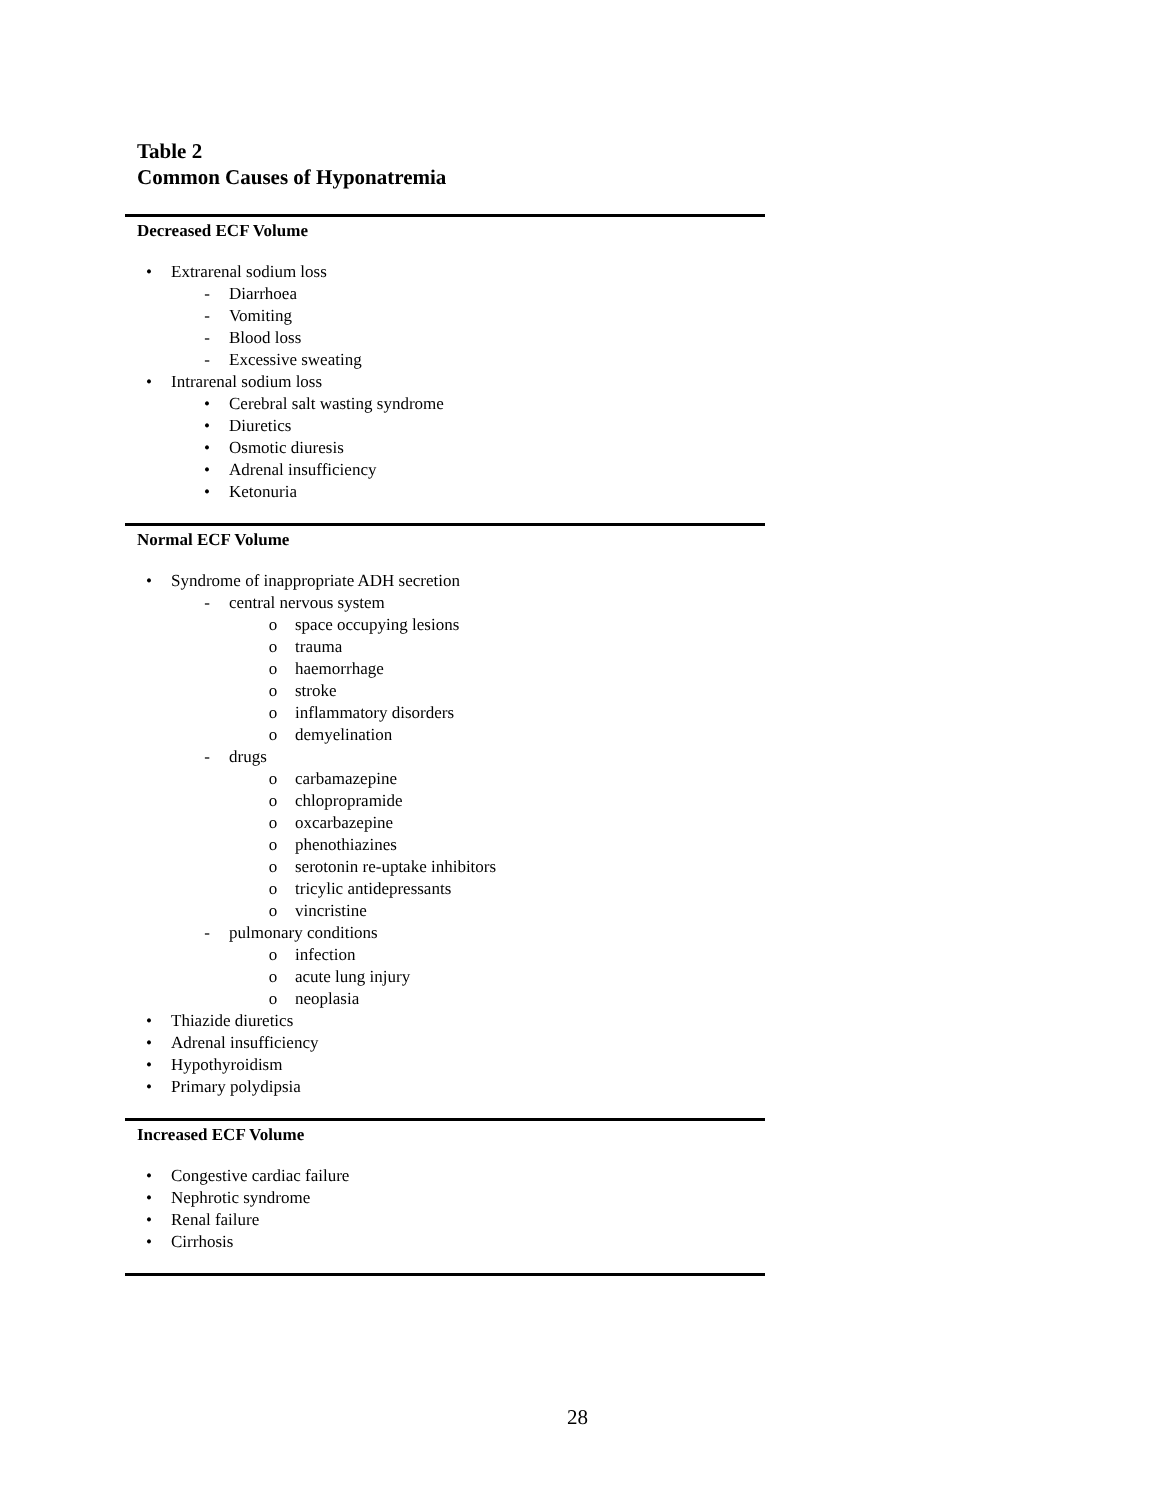Table 2
Common Causes of Hyponatremia
| Decreased ECF Volume |
| --- |
| • Extrarenal sodium loss - Diarrhoea - Vomiting - Blood loss - Excessive sweating • Intrarenal sodium loss • Cerebral salt wasting syndrome • Diuretics • Osmotic diuresis • Adrenal insufficiency • Ketonuria |
| Normal ECF Volume |
| • Syndrome of inappropriate ADH secretion - central nervous system o space occupying lesions o trauma o haemorrhage o stroke o inflammatory disorders o demyelination - drugs o carbamazepine o chlopropramide o oxcarbazepine o phenothiazines o serotonin re-uptake inhibitors o tricylic antidepressants o vincristine - pulmonary conditions o infection o acute lung injury o neoplasia • Thiazide diuretics • Adrenal insufficiency • Hypothyroidism • Primary polydipsia |
| Increased ECF Volume |
| • Congestive cardiac failure • Nephrotic syndrome • Renal failure • Cirrhosis |
28